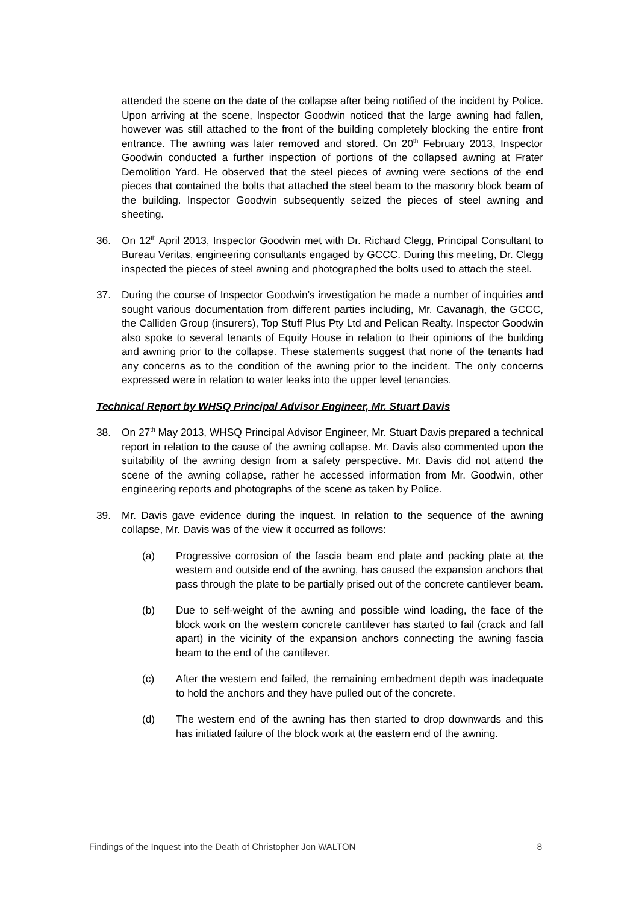attended the scene on the date of the collapse after being notified of the incident by Police. Upon arriving at the scene, Inspector Goodwin noticed that the large awning had fallen, however was still attached to the front of the building completely blocking the entire front entrance. The awning was later removed and stored. On 20<sup>th</sup> February 2013, Inspector Goodwin conducted a further inspection of portions of the collapsed awning at Frater Demolition Yard. He observed that the steel pieces of awning were sections of the end pieces that contained the bolts that attached the steel beam to the masonry block beam of the building. Inspector Goodwin subsequently seized the pieces of steel awning and sheeting.
36. On 12<sup>th</sup> April 2013, Inspector Goodwin met with Dr. Richard Clegg, Principal Consultant to Bureau Veritas, engineering consultants engaged by GCCC. During this meeting, Dr. Clegg inspected the pieces of steel awning and photographed the bolts used to attach the steel.
37. During the course of Inspector Goodwin’s investigation he made a number of inquiries and sought various documentation from different parties including, Mr. Cavanagh, the GCCC, the Calliden Group (insurers), Top Stuff Plus Pty Ltd and Pelican Realty. Inspector Goodwin also spoke to several tenants of Equity House in relation to their opinions of the building and awning prior to the collapse. These statements suggest that none of the tenants had any concerns as to the condition of the awning prior to the incident. The only concerns expressed were in relation to water leaks into the upper level tenancies.
Technical Report by WHSQ Principal Advisor Engineer, Mr. Stuart Davis
38. On 27<sup>th</sup> May 2013, WHSQ Principal Advisor Engineer, Mr. Stuart Davis prepared a technical report in relation to the cause of the awning collapse. Mr. Davis also commented upon the suitability of the awning design from a safety perspective. Mr. Davis did not attend the scene of the awning collapse, rather he accessed information from Mr. Goodwin, other engineering reports and photographs of the scene as taken by Police.
39. Mr. Davis gave evidence during the inquest. In relation to the sequence of the awning collapse, Mr. Davis was of the view it occurred as follows:
(a) Progressive corrosion of the fascia beam end plate and packing plate at the western and outside end of the awning, has caused the expansion anchors that pass through the plate to be partially prised out of the concrete cantilever beam.
(b) Due to self-weight of the awning and possible wind loading, the face of the block work on the western concrete cantilever has started to fail (crack and fall apart) in the vicinity of the expansion anchors connecting the awning fascia beam to the end of the cantilever.
(c) After the western end failed, the remaining embedment depth was inadequate to hold the anchors and they have pulled out of the concrete.
(d) The western end of the awning has then started to drop downwards and this has initiated failure of the block work at the eastern end of the awning.
Findings of the Inquest into the Death of Christopher Jon WALTON 8